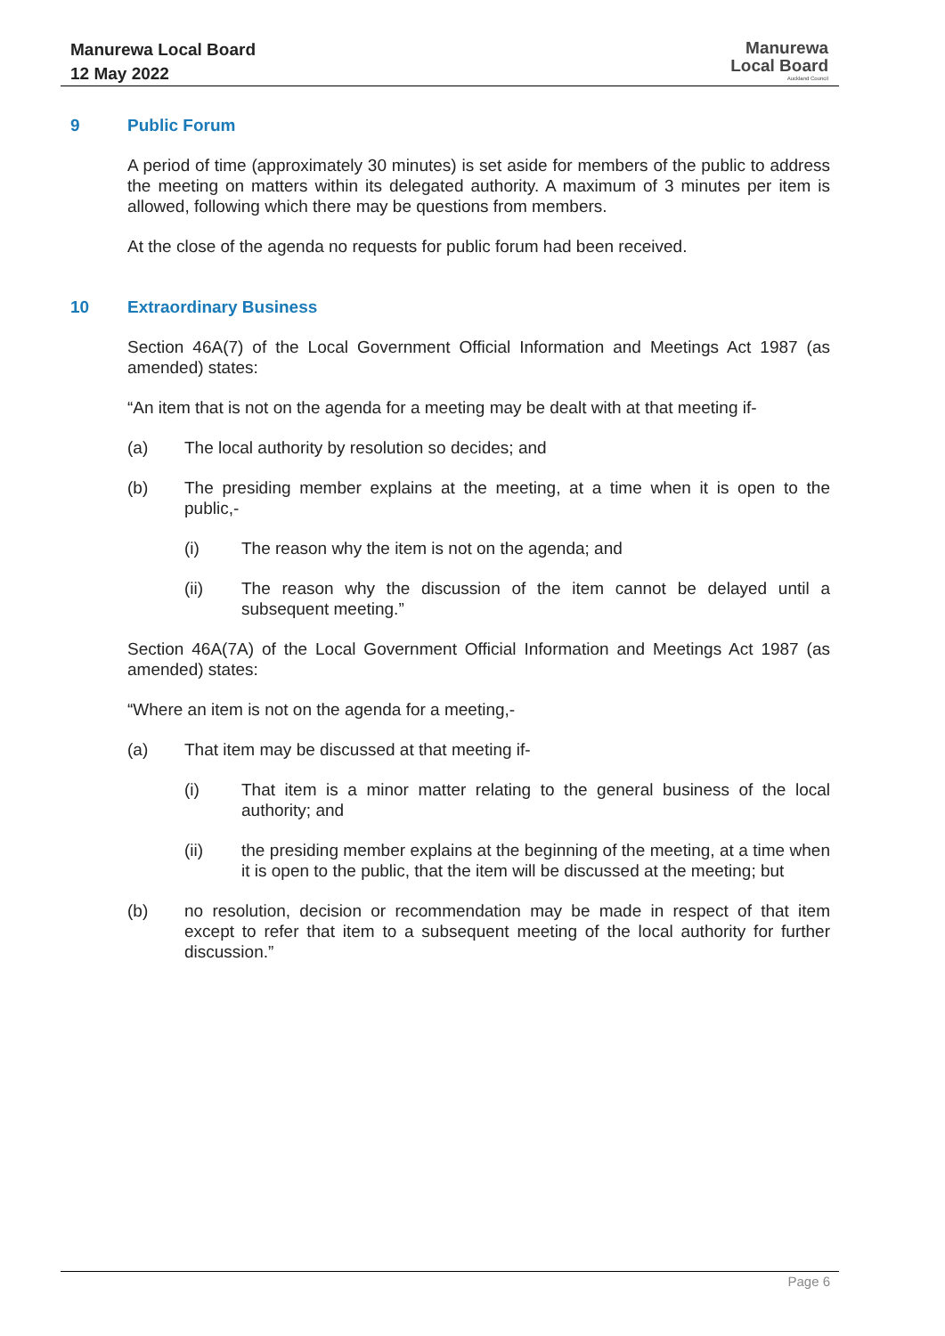Manurewa Local Board
12 May 2022
Manurewa
Local Board
Auckland Council
9 Public Forum
A period of time (approximately 30 minutes) is set aside for members of the public to address the meeting on matters within its delegated authority. A maximum of 3 minutes per item is allowed, following which there may be questions from members.
At the close of the agenda no requests for public forum had been received.
10 Extraordinary Business
Section 46A(7) of the Local Government Official Information and Meetings Act 1987 (as amended) states:
“An item that is not on the agenda for a meeting may be dealt with at that meeting if-
(a) The local authority by resolution so decides; and
(b) The presiding member explains at the meeting, at a time when it is open to the public,-
(i) The reason why the item is not on the agenda; and
(ii) The reason why the discussion of the item cannot be delayed until a subsequent meeting.”
Section 46A(7A) of the Local Government Official Information and Meetings Act 1987 (as amended) states:
“Where an item is not on the agenda for a meeting,-
(a) That item may be discussed at that meeting if-
(i) That item is a minor matter relating to the general business of the local authority; and
(ii) the presiding member explains at the beginning of the meeting, at a time when it is open to the public, that the item will be discussed at the meeting; but
(b) no resolution, decision or recommendation may be made in respect of that item except to refer that item to a subsequent meeting of the local authority for further discussion.”
Page 6